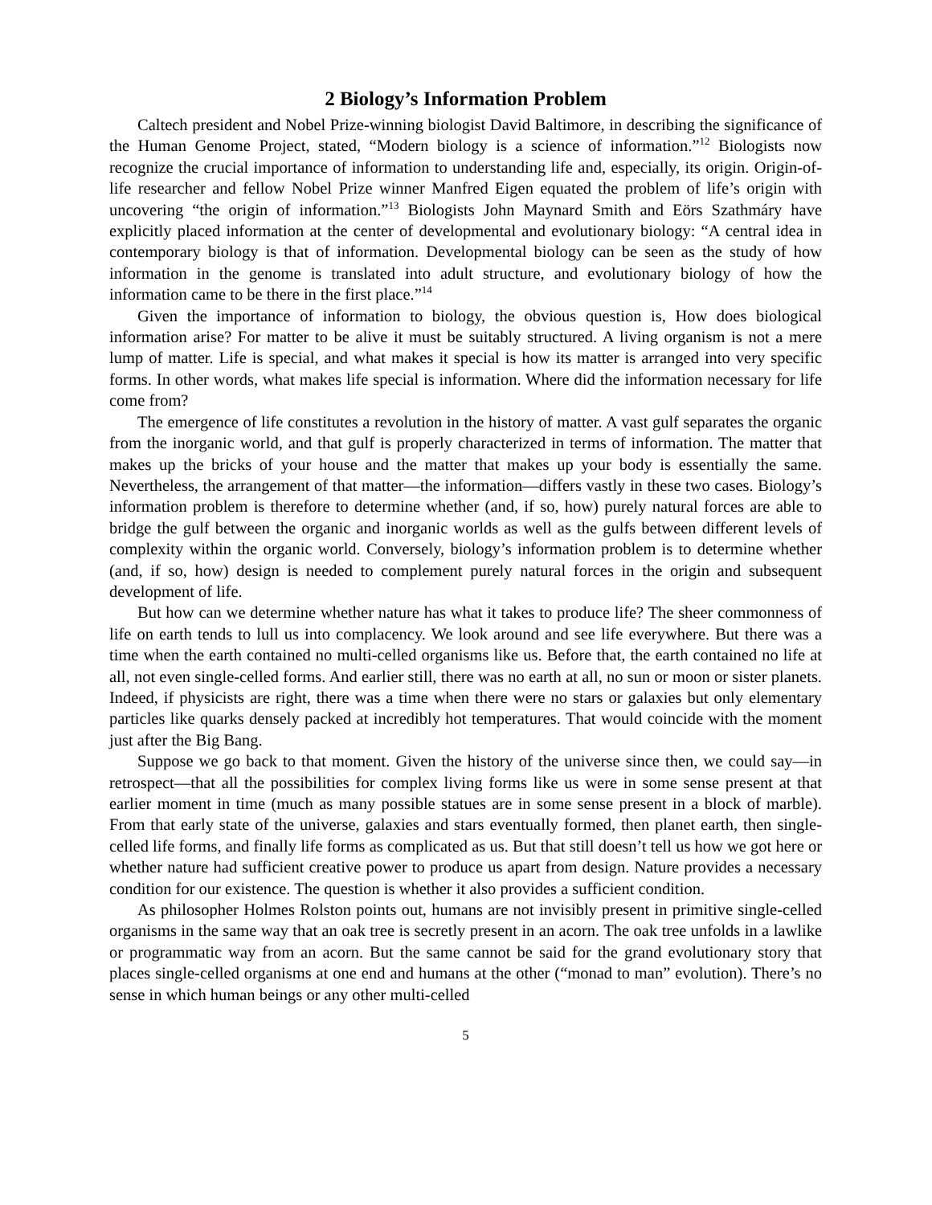2 Biology’s Information Problem
Caltech president and Nobel Prize-winning biologist David Baltimore, in describing the significance of the Human Genome Project, stated, “Modern biology is a science of information.”<sup>12</sup> Biologists now recognize the crucial importance of information to understanding life and, especially, its origin. Origin-of-life researcher and fellow Nobel Prize winner Manfred Eigen equated the problem of life’s origin with uncovering “the origin of information.”<sup>13</sup> Biologists John Maynard Smith and Eörs Szathmáry have explicitly placed information at the center of developmental and evolutionary biology: “A central idea in contemporary biology is that of information. Developmental biology can be seen as the study of how information in the genome is translated into adult structure, and evolutionary biology of how the information came to be there in the first place.”<sup>14</sup>
Given the importance of information to biology, the obvious question is, How does biological information arise? For matter to be alive it must be suitably structured. A living organism is not a mere lump of matter. Life is special, and what makes it special is how its matter is arranged into very specific forms. In other words, what makes life special is information. Where did the information necessary for life come from?
The emergence of life constitutes a revolution in the history of matter. A vast gulf separates the organic from the inorganic world, and that gulf is properly characterized in terms of information. The matter that makes up the bricks of your house and the matter that makes up your body is essentially the same. Nevertheless, the arrangement of that matter—the information—differs vastly in these two cases. Biology’s information problem is therefore to determine whether (and, if so, how) purely natural forces are able to bridge the gulf between the organic and inorganic worlds as well as the gulfs between different levels of complexity within the organic world. Conversely, biology’s information problem is to determine whether (and, if so, how) design is needed to complement purely natural forces in the origin and subsequent development of life.
But how can we determine whether nature has what it takes to produce life? The sheer commonness of life on earth tends to lull us into complacency. We look around and see life everywhere. But there was a time when the earth contained no multi-celled organisms like us. Before that, the earth contained no life at all, not even single-celled forms. And earlier still, there was no earth at all, no sun or moon or sister planets. Indeed, if physicists are right, there was a time when there were no stars or galaxies but only elementary particles like quarks densely packed at incredibly hot temperatures. That would coincide with the moment just after the Big Bang.
Suppose we go back to that moment. Given the history of the universe since then, we could say—in retrospect—that all the possibilities for complex living forms like us were in some sense present at that earlier moment in time (much as many possible statues are in some sense present in a block of marble). From that early state of the universe, galaxies and stars eventually formed, then planet earth, then single-celled life forms, and finally life forms as complicated as us. But that still doesn’t tell us how we got here or whether nature had sufficient creative power to produce us apart from design. Nature provides a necessary condition for our existence. The question is whether it also provides a sufficient condition.
As philosopher Holmes Rolston points out, humans are not invisibly present in primitive single-celled organisms in the same way that an oak tree is secretly present in an acorn. The oak tree unfolds in a lawlike or programmatic way from an acorn. But the same cannot be said for the grand evolutionary story that places single-celled organisms at one end and humans at the other (“monad to man” evolution). There’s no sense in which human beings or any other multi-celled
5